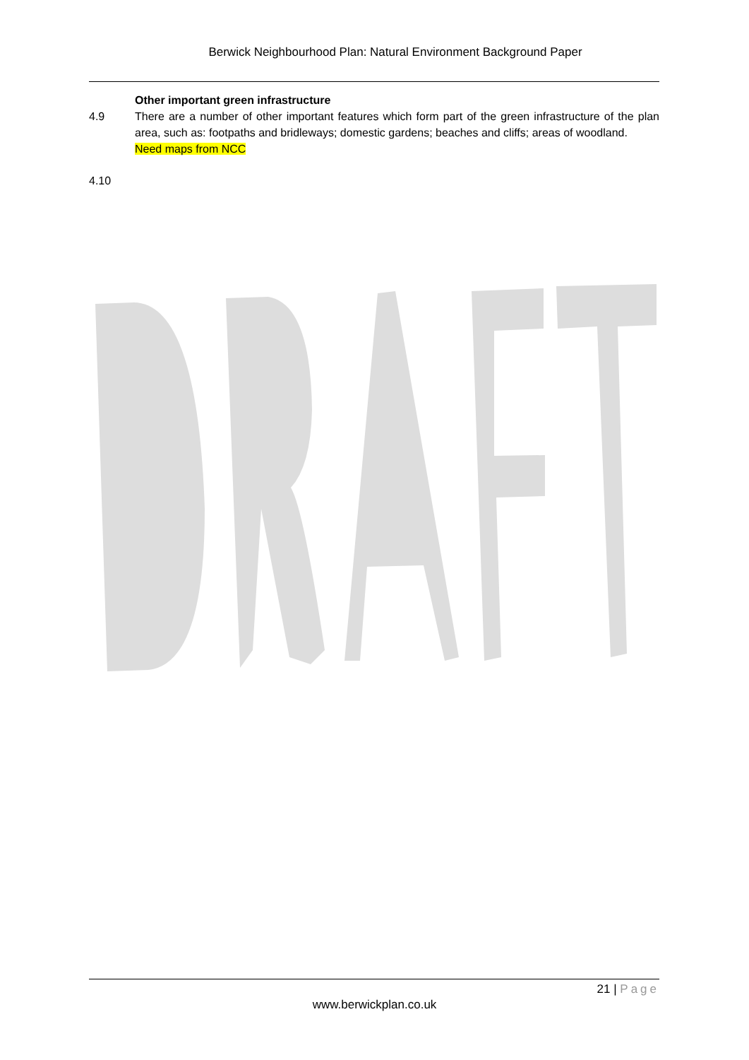Berwick Neighbourhood Plan: Natural Environment Background Paper
Other important green infrastructure
4.9 There are a number of other important features which form part of the green infrastructure of the plan area, such as: footpaths and bridleways; domestic gardens; beaches and cliffs; areas of woodland.
Need maps from NCC
4.10
21 | Page
www.berwickplan.co.uk